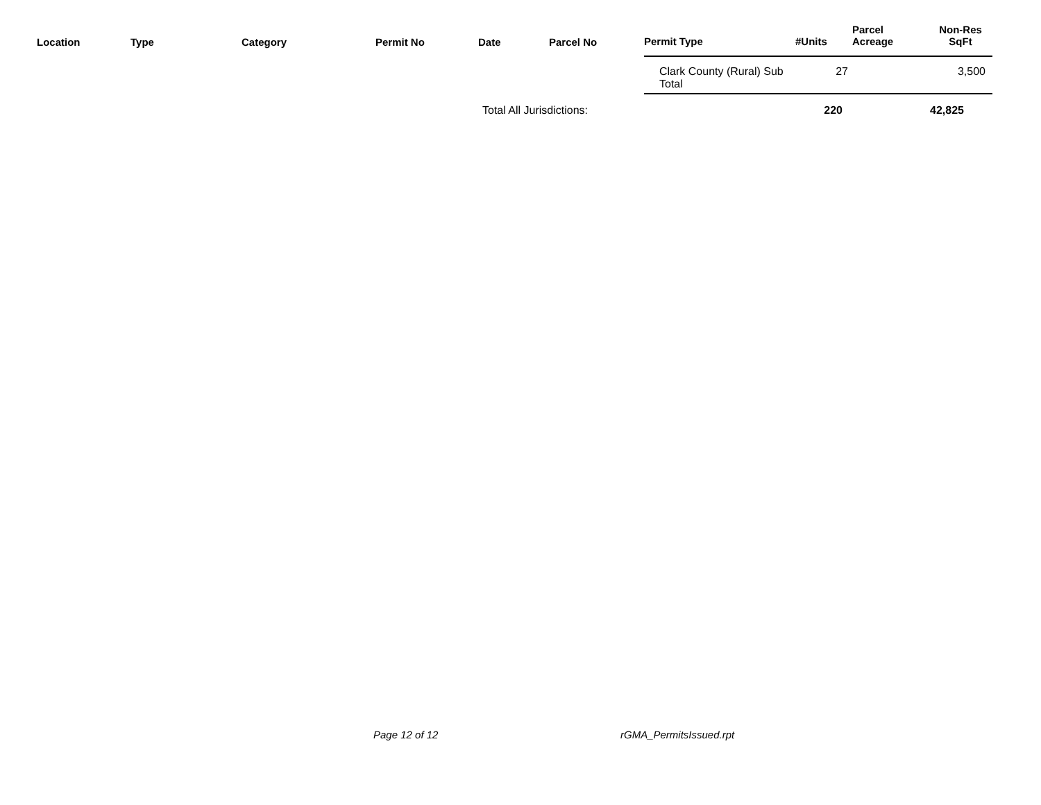| Location | Type | Category | Permit No | Date | Parcel No | Permit Type | #Units | Parcel Acreage | Non-Res SqFt |
| --- | --- | --- | --- | --- | --- | --- | --- | --- | --- |
| | | | | | | Clark County (Rural) Sub Total | 27 | | 3,500 |
| | | | | Total All Jurisdictions: | | | 220 | | 42,825 |
Page 12 of 12 rGMA_PermitsIssued.rpt